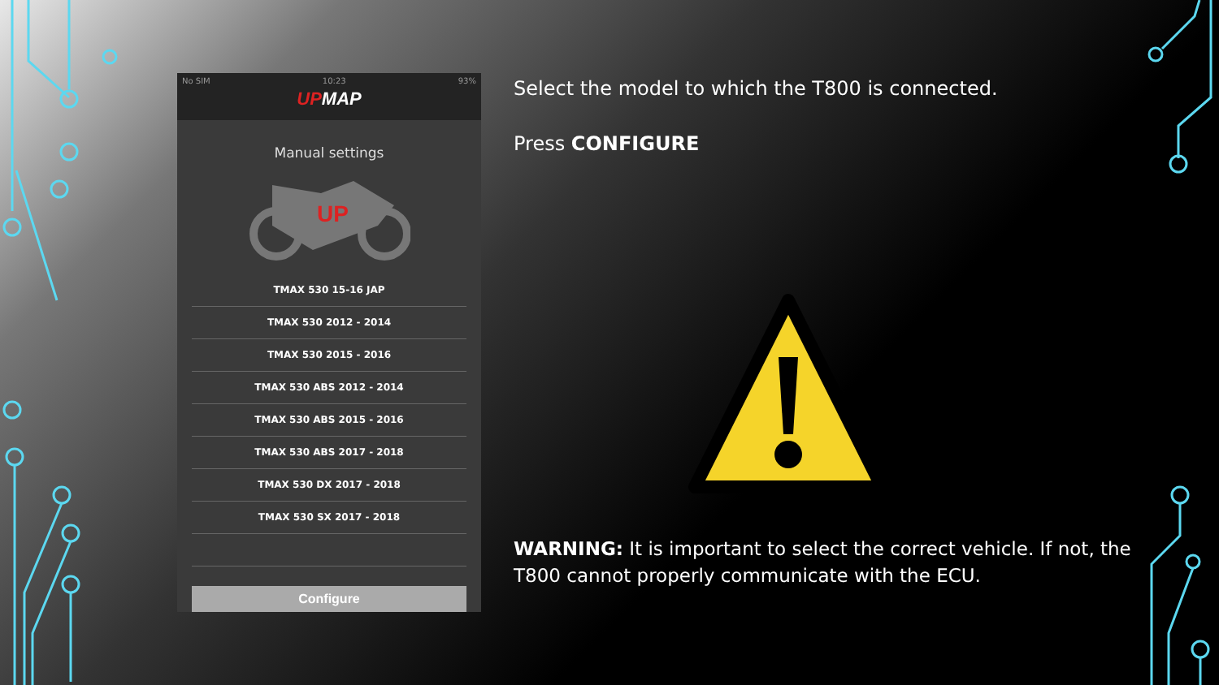No SIM 10:23 93%
UPMAP
Manual settings
UP
TMAX 530 15-16 JAP
TMAX 530 2012 - 2014
TMAX 530 2015 - 2016
TMAX 530 ABS 2012 - 2014
TMAX 530 ABS 2015 - 2016
TMAX 530 ABS 2017 - 2018
TMAX 530 DX 2017 - 2018
TMAX 530 SX 2017 - 2018
Configure
Select the model to which the T800 is connected.
Press CONFIGURE
WARNING: It is important to select the correct vehicle. If not, the T800 cannot properly communicate with the ECU.